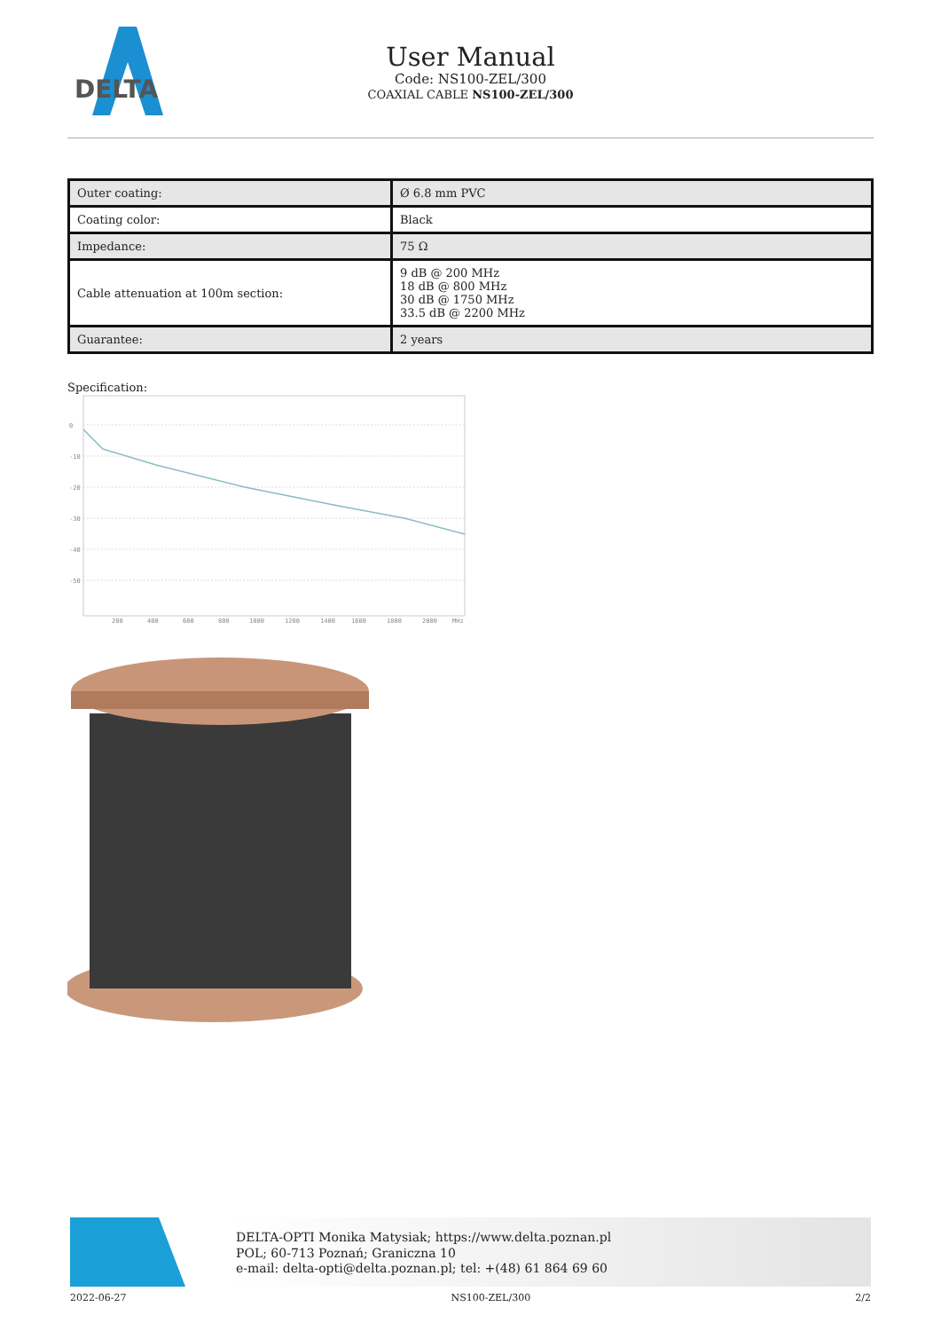DELTA
User Manual
Code: NS100-ZEL/300
COAXIAL CABLE NS100-ZEL/300
| Outer coating: | Ø 6.8 mm PVC |
| Coating color: | Black |
| Impedance: | 75 Ω |
| Cable attenuation at 100m section: | 9 dB @ 200 MHz 18 dB @ 800 MHz 30 dB @ 1750 MHz 33.5 dB @ 2200 MHz |
| Guarantee: | 2 years |
Specification:
0
-10
-20
-30
-40
-50
200
400
600
800
1000
1200
1400
1600
1800
2000
MHz
DELTA-OPTI Monika Matysiak; https://www.delta.poznan.pl
POL; 60-713 Poznań; Graniczna 10
e-mail: delta-opti@delta.poznan.pl; tel: +(48) 61 864 69 60
2022-06-27 NS100-ZEL/300 2/2